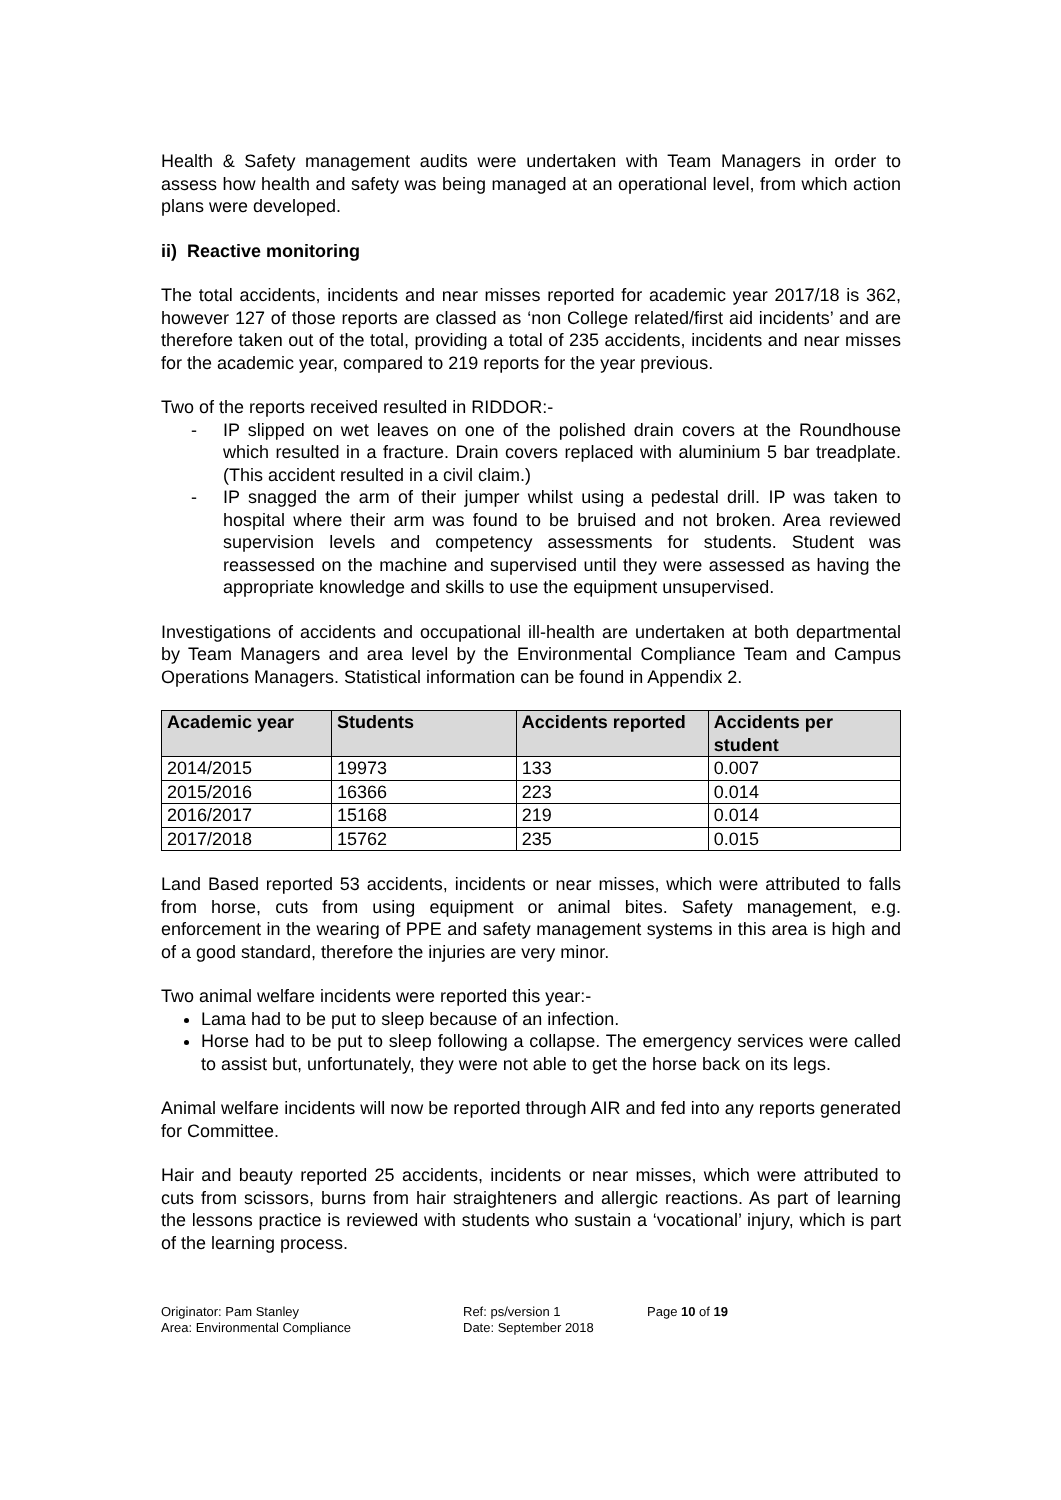Health & Safety management audits were undertaken with Team Managers in order to assess how health and safety was being managed at an operational level, from which action plans were developed.
ii) Reactive monitoring
The total accidents, incidents and near misses reported for academic year 2017/18 is 362, however 127 of those reports are classed as ‘non College related/first aid incidents’ and are therefore taken out of the total, providing a total of 235 accidents, incidents and near misses for the academic year, compared to 219 reports for the year previous.
Two of the reports received resulted in RIDDOR:-
- IP slipped on wet leaves on one of the polished drain covers at the Roundhouse which resulted in a fracture. Drain covers replaced with aluminium 5 bar treadplate. (This accident resulted in a civil claim.)
- IP snagged the arm of their jumper whilst using a pedestal drill. IP was taken to hospital where their arm was found to be bruised and not broken. Area reviewed supervision levels and competency assessments for students. Student was reassessed on the machine and supervised until they were assessed as having the appropriate knowledge and skills to use the equipment unsupervised.
Investigations of accidents and occupational ill-health are undertaken at both departmental by Team Managers and area level by the Environmental Compliance Team and Campus Operations Managers. Statistical information can be found in Appendix 2.
| Academic year | Students | Accidents reported | Accidents per student |
| --- | --- | --- | --- |
| 2014/2015 | 19973 | 133 | 0.007 |
| 2015/2016 | 16366 | 223 | 0.014 |
| 2016/2017 | 15168 | 219 | 0.014 |
| 2017/2018 | 15762 | 235 | 0.015 |
Land Based reported 53 accidents, incidents or near misses, which were attributed to falls from horse, cuts from using equipment or animal bites. Safety management, e.g. enforcement in the wearing of PPE and safety management systems in this area is high and of a good standard, therefore the injuries are very minor.
Two animal welfare incidents were reported this year:-
Lama had to be put to sleep because of an infection.
Horse had to be put to sleep following a collapse. The emergency services were called to assist but, unfortunately, they were not able to get the horse back on its legs.
Animal welfare incidents will now be reported through AIR and fed into any reports generated for Committee.
Hair and beauty reported 25 accidents, incidents or near misses, which were attributed to cuts from scissors, burns from hair straighteners and allergic reactions. As part of learning the lessons practice is reviewed with students who sustain a ‘vocational’ injury, which is part of the learning process.
Originator: Pam Stanley
Area: Environmental Compliance
Ref: ps/version 1
Date: September 2018
Page 10 of 19